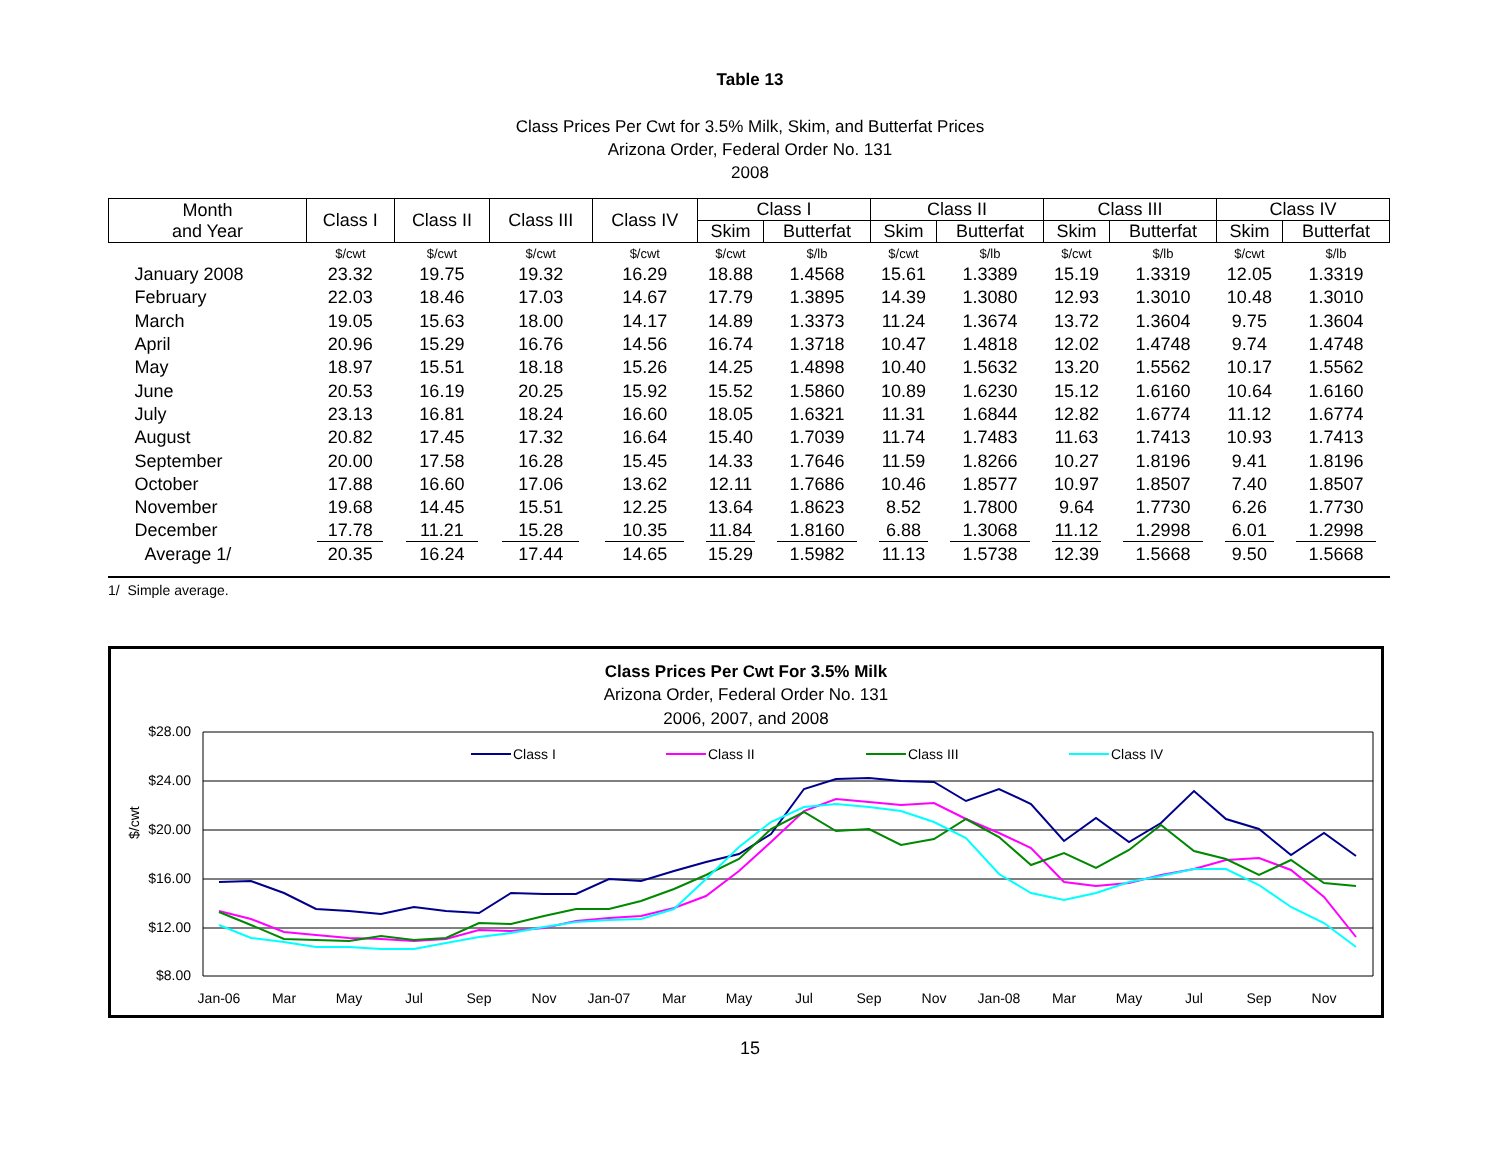Table 13
Class Prices Per Cwt for 3.5% Milk, Skim, and Butterfat Prices
Arizona Order, Federal Order No. 131
2008
| Month and Year | Class I | Class II | Class III | Class IV | Class I | | Class II | | Class III | | Class IV | |
| --- | --- | --- | --- | --- | --- | --- | --- | --- | --- | --- | --- | --- |
| | | | | | Skim | Butterfat | Skim | Butterfat | Skim | Butterfat | Skim | Butterfat |
| | $/cwt | $/cwt | $/cwt | $/cwt | $/cwt | $/lb | $/cwt | $/lb | $/cwt | $/lb | $/cwt | $/lb |
| January 2008 | 23.32 | 19.75 | 19.32 | 16.29 | 18.88 | 1.4568 | 15.61 | 1.3389 | 15.19 | 1.3319 | 12.05 | 1.3319 |
| February | 22.03 | 18.46 | 17.03 | 14.67 | 17.79 | 1.3895 | 14.39 | 1.3080 | 12.93 | 1.3010 | 10.48 | 1.3010 |
| March | 19.05 | 15.63 | 18.00 | 14.17 | 14.89 | 1.3373 | 11.24 | 1.3674 | 13.72 | 1.3604 | 9.75 | 1.3604 |
| April | 20.96 | 15.29 | 16.76 | 14.56 | 16.74 | 1.3718 | 10.47 | 1.4818 | 12.02 | 1.4748 | 9.74 | 1.4748 |
| May | 18.97 | 15.51 | 18.18 | 15.26 | 14.25 | 1.4898 | 10.40 | 1.5632 | 13.20 | 1.5562 | 10.17 | 1.5562 |
| June | 20.53 | 16.19 | 20.25 | 15.92 | 15.52 | 1.5860 | 10.89 | 1.6230 | 15.12 | 1.6160 | 10.64 | 1.6160 |
| July | 23.13 | 16.81 | 18.24 | 16.60 | 18.05 | 1.6321 | 11.31 | 1.6844 | 12.82 | 1.6774 | 11.12 | 1.6774 |
| August | 20.82 | 17.45 | 17.32 | 16.64 | 15.40 | 1.7039 | 11.74 | 1.7483 | 11.63 | 1.7413 | 10.93 | 1.7413 |
| September | 20.00 | 17.58 | 16.28 | 15.45 | 14.33 | 1.7646 | 11.59 | 1.8266 | 10.27 | 1.8196 | 9.41 | 1.8196 |
| October | 17.88 | 16.60 | 17.06 | 13.62 | 12.11 | 1.7686 | 10.46 | 1.8577 | 10.97 | 1.8507 | 7.40 | 1.8507 |
| November | 19.68 | 14.45 | 15.51 | 12.25 | 13.64 | 1.8623 | 8.52 | 1.7800 | 9.64 | 1.7730 | 6.26 | 1.7730 |
| December | 17.78 | 11.21 | 15.28 | 10.35 | 11.84 | 1.8160 | 6.88 | 1.3068 | 11.12 | 1.2998 | 6.01 | 1.2998 |
| Average 1/ | 20.35 | 16.24 | 17.44 | 14.65 | 15.29 | 1.5982 | 11.13 | 1.5738 | 12.39 | 1.5668 | 9.50 | 1.5668 |
1/ Simple average.
Class Prices Per Cwt For 3.5% Milk
Arizona Order, Federal Order No. 131
2006, 2007, and 2008
$28.00
$24.00
$20.00
$16.00
$12.00
$8.00
$/cwt
Jan-06
Mar
May
Jul
Sep
Nov
Jan-07
Mar
May
Jul
Sep
Nov
Jan-08
Mar
May
Jul
Sep
Nov
Class I
Class II
Class III
Class IV
15